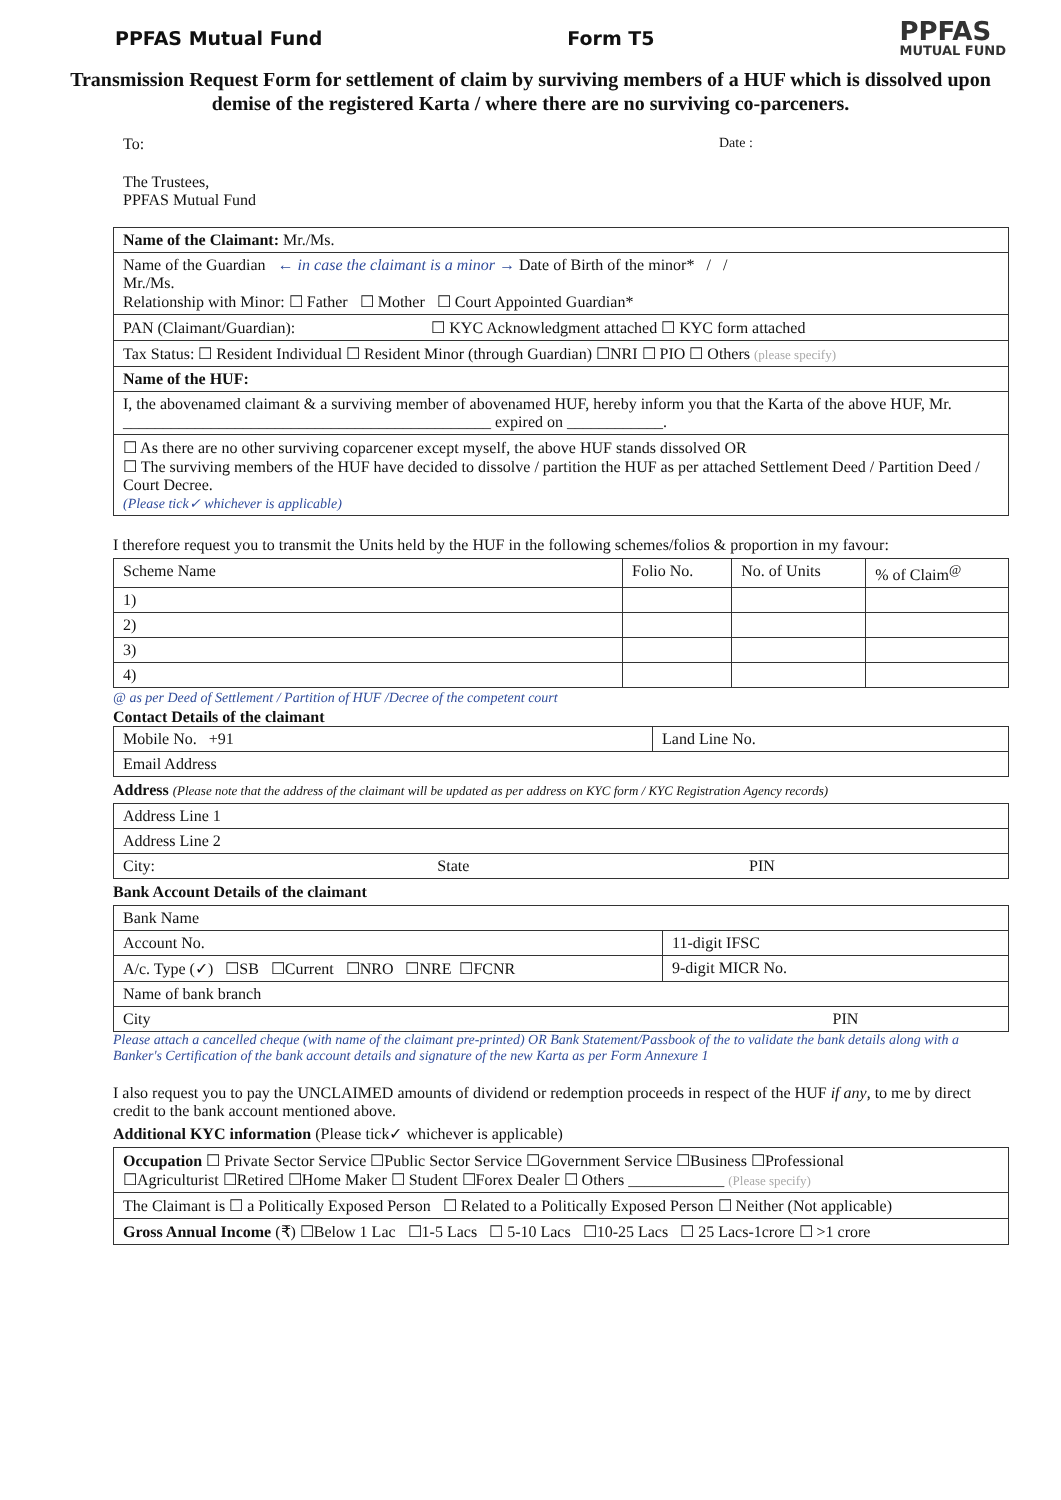PPFAS Mutual Fund Form T5 PPFAS
MUTUAL FUND
Transmission Request Form for settlement of claim by surviving members of a HUF which is dissolved upon demise of the registered Karta / where there are no surviving co-parceners.
To: Date :
The Trustees,
PPFAS Mutual Fund
| Name of the Claimant: Mr./Ms. |
| Name of the Guardian ← in case the claimant is a minor → Date of Birth of the minor* / / Mr./Ms. Relationship with Minor: ☐ Father ☐ Mother ☐ Court Appointed Guardian* |
| PAN (Claimant/Guardian): ☐ KYC Acknowledgment attached ☐ KYC form attached |
| Tax Status: ☐ Resident Individual ☐ Resident Minor (through Guardian) ☐NRI ☐ PIO ☐ Others (please specify) |
| Name of the HUF: |
| I, the abovenamed claimant & a surviving member of abovenamed HUF, hereby inform you that the Karta of the above HUF, Mr. ______________________________________________ expired on ____________. |
| ☐ As there are no other surviving coparcener except myself, the above HUF stands dissolved OR ☐ The surviving members of the HUF have decided to dissolve / partition the HUF as per attached Settlement Deed / Partition Deed / Court Decree. (Please tick✓ whichever is applicable) |
I therefore request you to transmit the Units held by the HUF in the following schemes/folios & proportion in my favour:
| Scheme Name | Folio No. | No. of Units | % of Claim<sup>@</sup> |
| --- | --- | --- | --- |
| 1) | | | |
| 2) | | | |
| 3) | | | |
| 4) | | | |
@ as per Deed of Settlement / Partition of HUF /Decree of the competent court
Contact Details of the claimant
| Mobile No. +91 | Land Line No. |
| Email Address | |
Address (Please note that the address of the claimant will be updated as per address on KYC form / KYC Registration Agency records)
| Address Line 1 | | |
| Address Line 2 | | |
| City: | State | PIN |
Bank Account Details of the claimant
| Bank Name | |
| Account No. | 11-digit IFSC |
| A/c. Type (✓) ☐SB ☐Current ☐NRO ☐NRE ☐FCNR | 9-digit MICR No. |
| Name of bank branch | |
| City | PIN |
Please attach a cancelled cheque (with name of the claimant pre-printed) OR Bank Statement/Passbook of the to validate the bank details along with a Banker's Certification of the bank account details and signature of the new Karta as per Form Annexure 1
I also request you to pay the UNCLAIMED amounts of dividend or redemption proceeds in respect of the HUF if any, to me by direct credit to the bank account mentioned above.
Additional KYC information (Please tick✓ whichever is applicable)
| Occupation ☐ Private Sector Service ☐Public Sector Service ☐Government Service ☐Business ☐Professional ☐Agriculturist ☐Retired ☐Home Maker ☐ Student ☐Forex Dealer ☐ Others ____________ (Please specify) |
| The Claimant is ☐ a Politically Exposed Person ☐ Related to a Politically Exposed Person ☐ Neither (Not applicable) |
| Gross Annual Income (₹) ☐Below 1 Lac ☐1-5 Lacs ☐ 5-10 Lacs ☐10-25 Lacs ☐ 25 Lacs-1crore ☐ >1 crore |